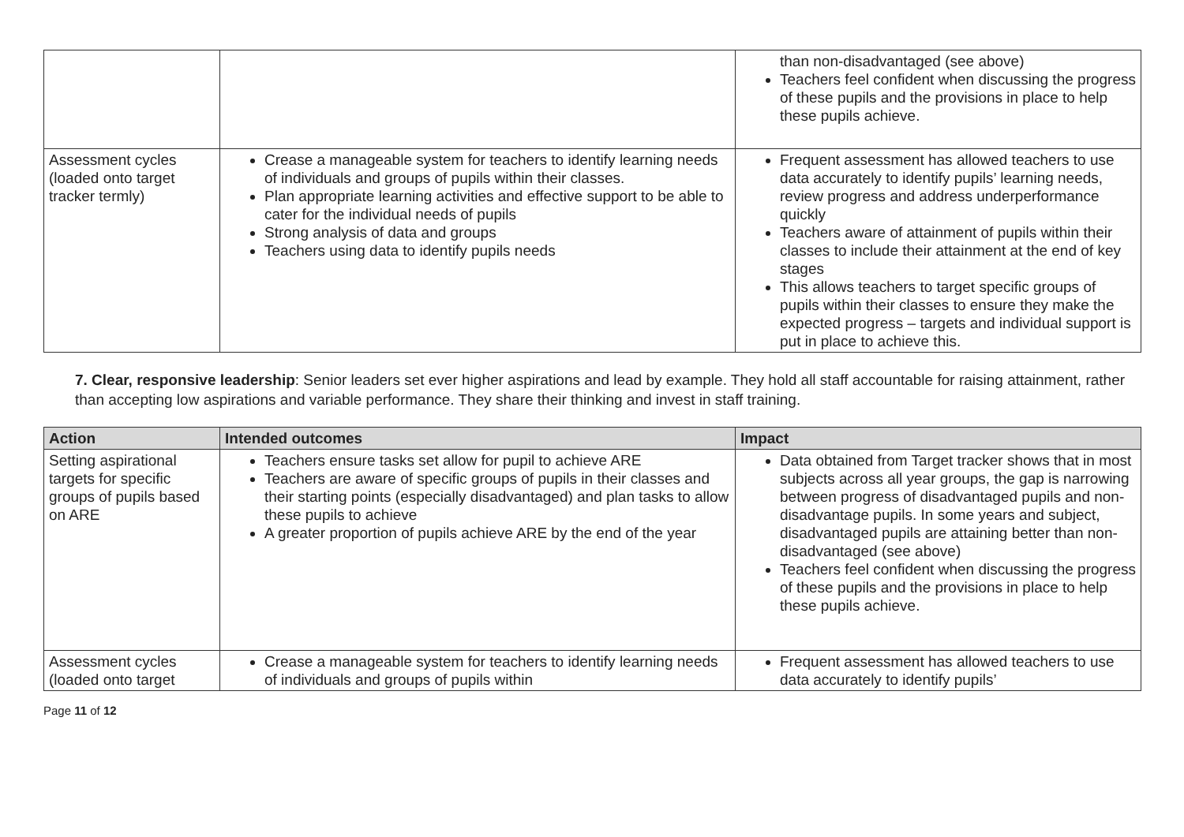| | | than non-disadvantaged (see above) Teachers feel confident when discussing the progress of these pupils and the provisions in place to help these pupils achieve. |
| Assessment cycles (loaded onto target tracker termly) | Crease a manageable system for teachers to identify learning needs of individuals and groups of pupils within their classes. Plan appropriate learning activities and effective support to be able to cater for the individual needs of pupils Strong analysis of data and groups Teachers using data to identify pupils needs | Frequent assessment has allowed teachers to use data accurately to identify pupils’ learning needs, review progress and address underperformance quickly Teachers aware of attainment of pupils within their classes to include their attainment at the end of key stages This allows teachers to target specific groups of pupils within their classes to ensure they make the expected progress – targets and individual support is put in place to achieve this. |
7. Clear, responsive leadership: Senior leaders set ever higher aspirations and lead by example. They hold all staff accountable for raising attainment, rather than accepting low aspirations and variable performance. They share their thinking and invest in staff training.
| Action | Intended outcomes | Impact |
| --- | --- | --- |
| Setting aspirational targets for specific groups of pupils based on ARE | Teachers ensure tasks set allow for pupil to achieve ARE Teachers are aware of specific groups of pupils in their classes and their starting points (especially disadvantaged) and plan tasks to allow these pupils to achieve A greater proportion of pupils achieve ARE by the end of the year | Data obtained from Target tracker shows that in most subjects across all year groups, the gap is narrowing between progress of disadvantaged pupils and non-disadvantage pupils. In some years and subject, disadvantaged pupils are attaining better than non-disadvantaged (see above) Teachers feel confident when discussing the progress of these pupils and the provisions in place to help these pupils achieve. |
| Assessment cycles (loaded onto target | Crease a manageable system for teachers to identify learning needs of individuals and groups of pupils within | Frequent assessment has allowed teachers to use data accurately to identify pupils’ |
Page 11 of 12